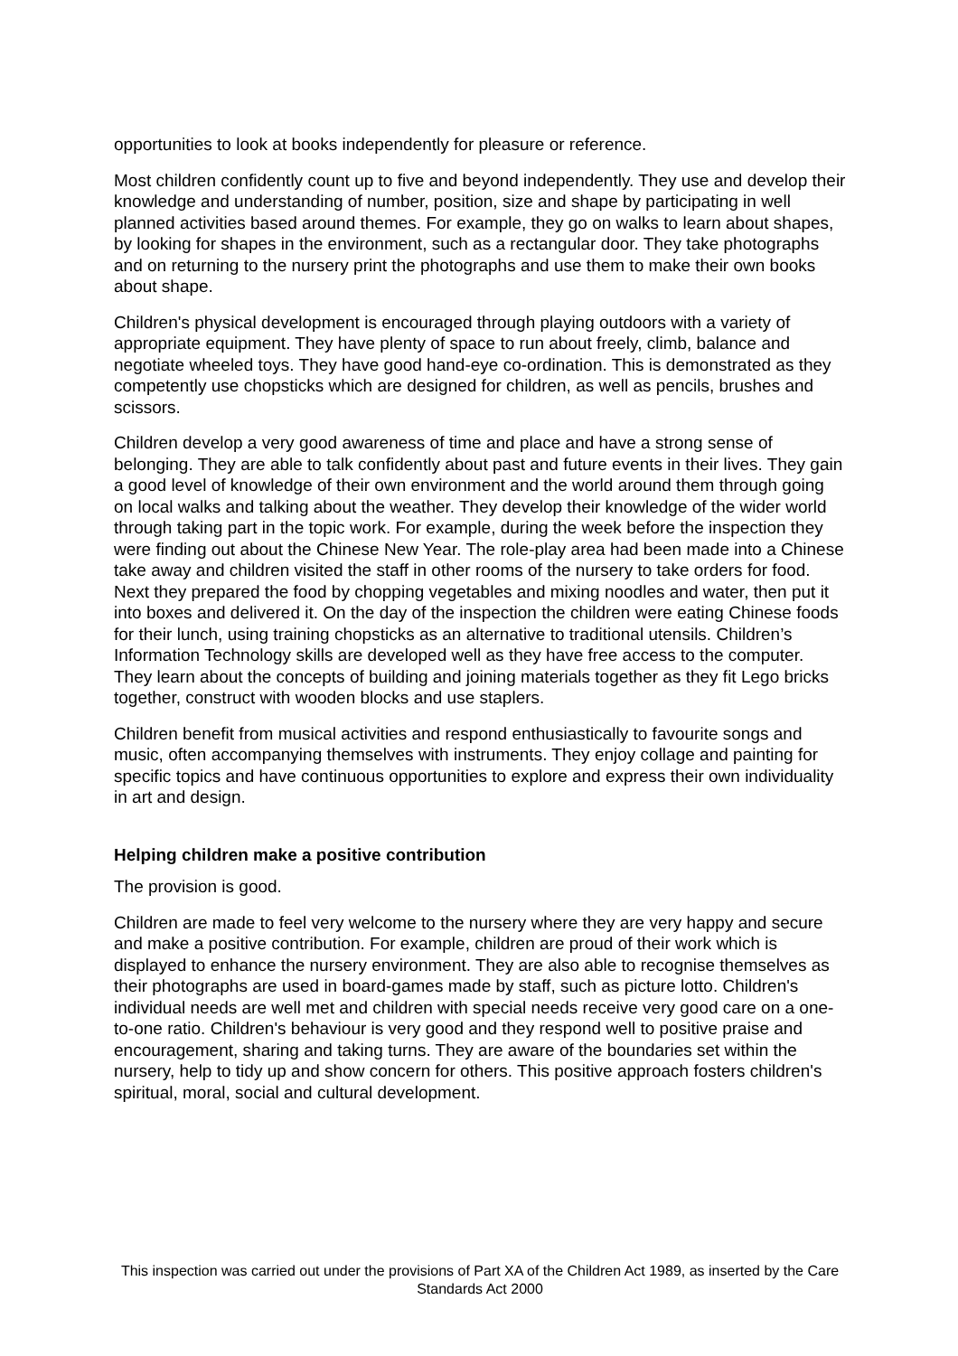opportunities to look at books independently for pleasure or reference.
Most children confidently count up to five and beyond independently. They use and develop their knowledge and understanding of number, position, size and shape by participating in well planned activities based around themes. For example, they go on walks to learn about shapes, by looking for shapes in the environment, such as a rectangular door. They take photographs and on returning to the nursery print the photographs and use them to make their own books about shape.
Children's physical development is encouraged through playing outdoors with a variety of appropriate equipment. They have plenty of space to run about freely, climb, balance and negotiate wheeled toys. They have good hand-eye co-ordination. This is demonstrated as they competently use chopsticks which are designed for children, as well as pencils, brushes and scissors.
Children develop a very good awareness of time and place and have a strong sense of belonging. They are able to talk confidently about past and future events in their lives. They gain a good level of knowledge of their own environment and the world around them through going on local walks and talking about the weather. They develop their knowledge of the wider world through taking part in the topic work. For example, during the week before the inspection they were finding out about the Chinese New Year. The role-play area had been made into a Chinese take away and children visited the staff in other rooms of the nursery to take orders for food. Next they prepared the food by chopping vegetables and mixing noodles and water, then put it into boxes and delivered it. On the day of the inspection the children were eating Chinese foods for their lunch, using training chopsticks as an alternative to traditional utensils. Children’s Information Technology skills are developed well as they have free access to the computer. They learn about the concepts of building and joining materials together as they fit Lego bricks together, construct with wooden blocks and use staplers.
Children benefit from musical activities and respond enthusiastically to favourite songs and music, often accompanying themselves with instruments. They enjoy collage and painting for specific topics and have continuous opportunities to explore and express their own individuality in art and design.
Helping children make a positive contribution
The provision is good.
Children are made to feel very welcome to the nursery where they are very happy and secure and make a positive contribution. For example, children are proud of their work which is displayed to enhance the nursery environment. They are also able to recognise themselves as their photographs are used in board-games made by staff, such as picture lotto. Children's individual needs are well met and children with special needs receive very good care on a one-to-one ratio. Children's behaviour is very good and they respond well to positive praise and encouragement, sharing and taking turns. They are aware of the boundaries set within the nursery, help to tidy up and show concern for others. This positive approach fosters children's spiritual, moral, social and cultural development.
This inspection was carried out under the provisions of Part XA of the Children Act 1989, as inserted by the Care Standards Act 2000